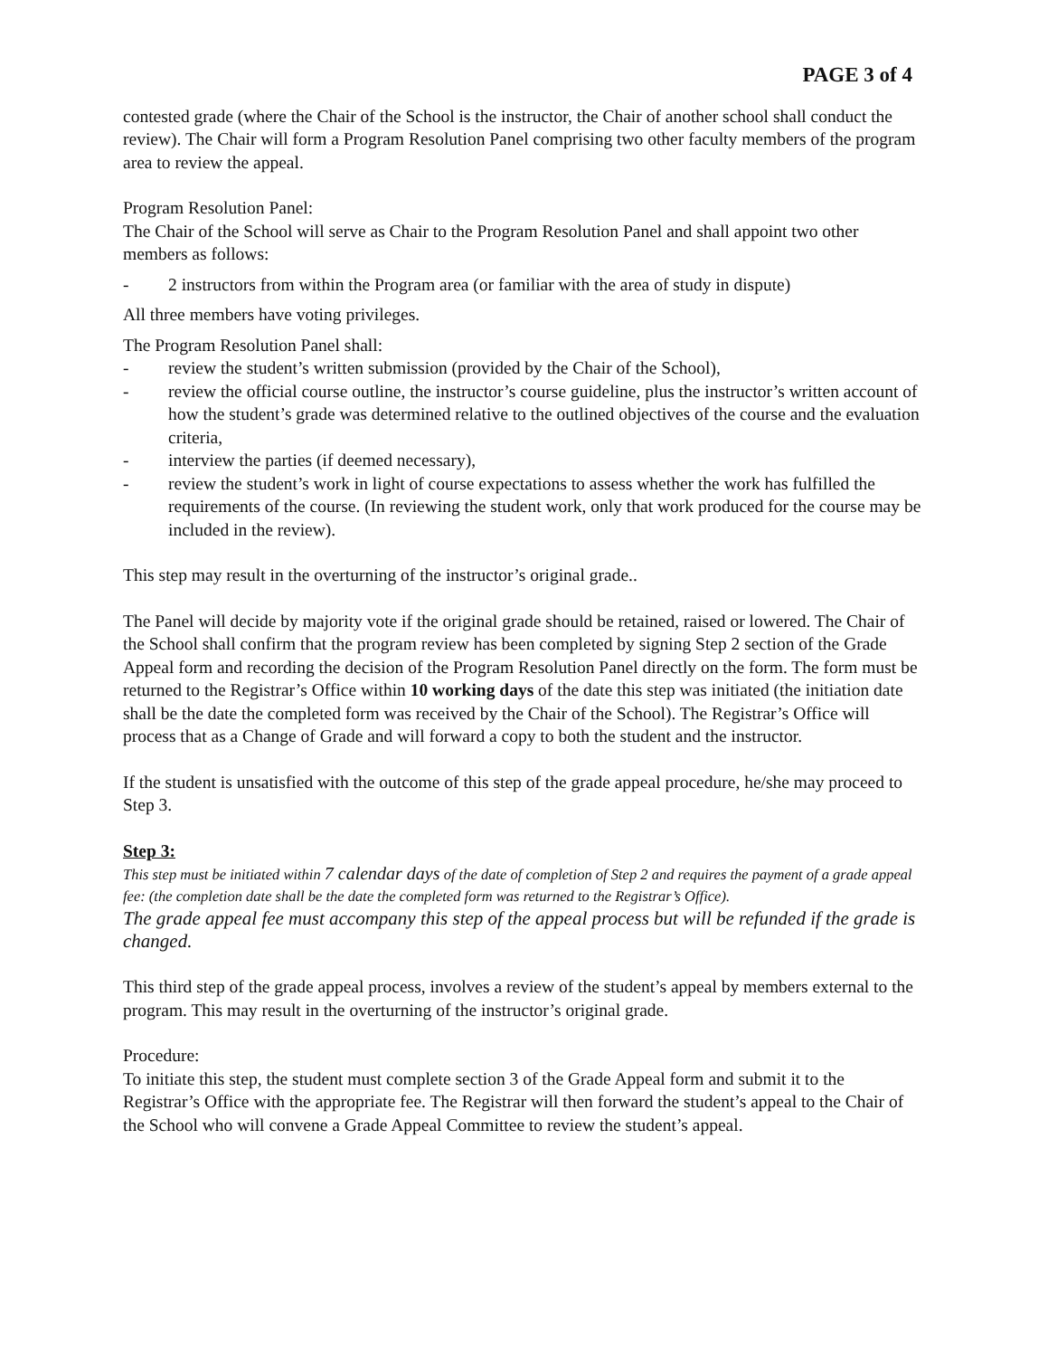PAGE 3 of 4
contested grade (where the Chair of the School is the instructor, the Chair of another school shall conduct the review). The Chair will form a Program Resolution Panel comprising two other faculty members of the program area to review the appeal.
Program Resolution Panel:
The Chair of the School will serve as Chair to the Program Resolution Panel and shall appoint two other members as follows:
- 2 instructors from within the Program area (or familiar with the area of study in dispute)
All three members have voting privileges.
The Program Resolution Panel shall:
- review the student’s written submission (provided by the Chair of the School),
- review the official course outline, the instructor’s course guideline, plus the instructor’s written account of how the student’s grade was determined relative to the outlined objectives of the course and the evaluation criteria,
- interview the parties (if deemed necessary),
- review the student’s work in light of course expectations to assess whether the work has fulfilled the requirements of the course. (In reviewing the student work, only that work produced for the course may be included in the review).
This step may result in the overturning of the instructor’s original grade..
The Panel will decide by majority vote if the original grade should be retained, raised or lowered. The Chair of the School shall confirm that the program review has been completed by signing Step 2 section of the Grade Appeal form and recording the decision of the Program Resolution Panel directly on the form. The form must be returned to the Registrar’s Office within 10 working days of the date this step was initiated (the initiation date shall be the date the completed form was received by the Chair of the School). The Registrar’s Office will process that as a Change of Grade and will forward a copy to both the student and the instructor.
If the student is unsatisfied with the outcome of this step of the grade appeal procedure, he/she may proceed to Step 3.
Step 3:
This step must be initiated within 7 calendar days of the date of completion of Step 2 and requires the payment of a grade appeal fee: (the completion date shall be the date the completed form was returned to the Registrar’s Office).
The grade appeal fee must accompany this step of the appeal process but will be refunded if the grade is changed.
This third step of the grade appeal process, involves a review of the student’s appeal by members external to the program. This may result in the overturning of the instructor’s original grade.
Procedure:
To initiate this step, the student must complete section 3 of the Grade Appeal form and submit it to the Registrar’s Office with the appropriate fee. The Registrar will then forward the student’s appeal to the Chair of the School who will convene a Grade Appeal Committee to review the student’s appeal.